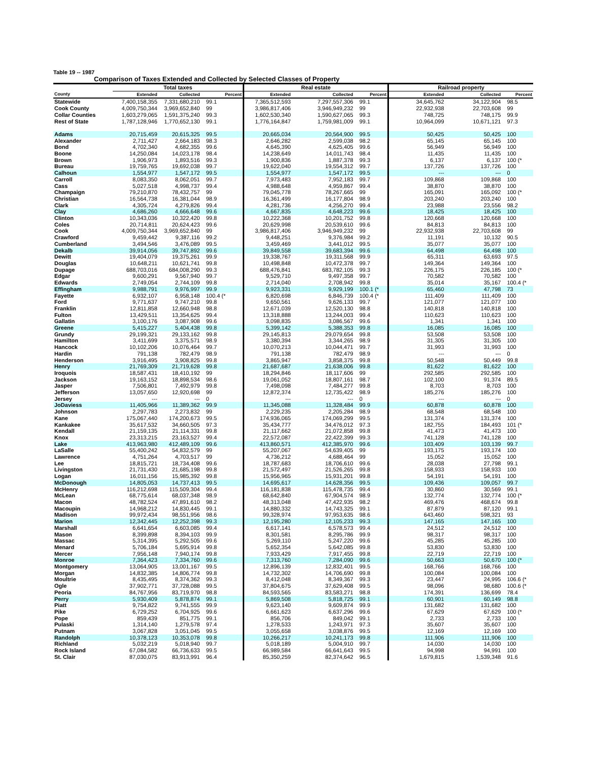Table 19 -- 1987
Comparison of Taxes Extended and Collected by Selected Classes of Property
| | Total taxes | | | Real estate | | | Railroad property | | |
| --- | --- | --- | --- | --- | --- | --- | --- | --- | --- |
| County | Extended | Collected | Percent | Extended | Collected | Percent | Extended | Collected | Percent |
| Statewide | 7,400,158,355 | 7,331,680,210 | 99.1 | 7,365,512,593 | 7,297,557,306 | 99.1 | 34,645,762 | 34,122,904 | 98.5 |
| Cook County | 4,009,750,344 | 3,969,652,840 | 99 | 3,986,817,406 | 3,946,949,232 | 99 | 22,932,938 | 22,703,608 | 99 |
| Collar Counties | 1,603,279,065 | 1,591,375,240 | 99.3 | 1,602,530,340 | 1,590,627,065 | 99.3 | 748,725 | 748,175 | 99.9 |
| Rest of State | 1,787,128,946 | 1,770,652,130 | 99.1 | 1,776,164,847 | 1,759,981,009 | 99.1 | 10,964,099 | 10,671,121 | 97.3 |
| Adams | 20,715,459 | 20,615,325 | 99.5 | 20,665,034 | 20,564,900 | 99.5 | 50,425 | 50,425 | 100 |
| Alexander | 2,711,427 | 2,664,183 | 98.3 | 2,646,282 | 2,599,038 | 98.2 | 65,145 | 65,145 | 100 |
| Bond | 4,702,340 | 4,682,355 | 99.6 | 4,645,390 | 4,625,405 | 99.6 | 56,949 | 56,949 | 100 |
| Boone | 14,250,084 | 14,023,178 | 98.4 | 14,238,649 | 14,011,743 | 98.4 | 11,435 | 11,435 | 100 |
| Brown | 1,906,973 | 1,893,516 | 99.3 | 1,900,836 | 1,887,378 | 99.3 | 6,137 | 6,137 | 100 (* |
| Bureau | 19,759,765 | 19,692,038 | 99.7 | 19,622,040 | 19,554,312 | 99.7 | 137,726 | 137,726 | 100 |
| Calhoun | 1,554,977 | 1,547,172 | 99.5 | 1,554,977 | 1,547,172 | 99.5 | --- | --- | 0 |
| Carroll | 8,083,350 | 8,062,051 | 99.7 | 7,973,483 | 7,952,183 | 99.7 | 109,868 | 109,868 | 100 |
| Cass | 5,027,518 | 4,998,737 | 99.4 | 4,988,648 | 4,959,867 | 99.4 | 38,870 | 38,870 | 100 |
| Champaign | 79,210,870 | 78,432,757 | 99 | 79,045,778 | 78,267,665 | 99 | 165,091 | 165,092 | 100 (* |
| Christian | 16,564,738 | 16,381,044 | 98.9 | 16,361,499 | 16,177,804 | 98.9 | 203,240 | 203,240 | 100 |
| Clark | 4,305,724 | 4,279,826 | 99.4 | 4,281,736 | 4,256,270 | 99.4 | 23,988 | 23,556 | 98.2 |
| Clay | 4,686,260 | 4,666,648 | 99.6 | 4,667,835 | 4,648,223 | 99.6 | 18,425 | 18,425 | 100 |
| Clinton | 10,343,036 | 10,322,420 | 99.8 | 10,222,368 | 10,201,752 | 99.8 | 120,668 | 120,668 | 100 |
| Coles | 20,714,811 | 20,624,423 | 99.6 | 20,629,998 | 20,539,610 | 99.6 | 84,813 | 84,813 | 100 |
| Cook | 4,009,750,344 | 3,969,652,840 | 99 | 3,986,817,406 | 3,946,949,232 | 99 | 22,932,938 | 22,703,608 | 99 |
| Crawford | 9,459,442 | 9,387,116 | 99.2 | 9,448,251 | 9,376,984 | 99.2 | 11,191 | 10,132 | 90.5 |
| Cumberland | 3,494,546 | 3,476,089 | 99.5 | 3,459,469 | 3,441,012 | 99.5 | 35,077 | 35,077 | 100 |
| Dekalb | 39,914,056 | 39,747,892 | 99.6 | 39,849,558 | 39,683,394 | 99.6 | 64,498 | 64,498 | 100 |
| Dewitt | 19,404,079 | 19,375,261 | 99.9 | 19,338,767 | 19,311,568 | 99.9 | 65,311 | 63,693 | 97.5 |
| Douglas | 10,648,211 | 10,621,741 | 99.8 | 10,498,848 | 10,472,378 | 99.7 | 149,364 | 149,364 | 100 |
| Dupage | 688,703,016 | 684,008,290 | 99.3 | 688,476,841 | 683,782,105 | 99.3 | 226,175 | 226,185 | 100 (* |
| Edgar | 9,600,291 | 9,567,940 | 99.7 | 9,529,710 | 9,497,358 | 99.7 | 70,582 | 70,582 | 100 |
| Edwards | 2,749,054 | 2,744,109 | 99.8 | 2,714,040 | 2,708,942 | 99.8 | 35,014 | 35,167 | 100.4 (* |
| Effingham | 9,988,791 | 9,976,997 | 99.9 | 9,923,331 | 9,929,199 | 100.1 (* | 65,460 | 47,798 | 73 |
| Fayette | 6,932,107 | 6,958,148 | 100.4 (* | 6,820,698 | 6,846,739 | 100.4 (* | 111,409 | 111,409 | 100 |
| Ford | 9,771,637 | 9,747,210 | 99.8 | 9,650,561 | 9,626,133 | 99.7 | 121,077 | 121,077 | 100 |
| Franklin | 12,811,858 | 12,660,948 | 98.8 | 12,671,039 | 12,520,130 | 98.8 | 140,818 | 140,818 | 100 |
| Fulton | 13,429,511 | 13,354,625 | 99.4 | 13,318,888 | 13,244,003 | 99.4 | 110,623 | 110,623 | 100 |
| Gallatin | 3,100,176 | 3,087,908 | 99.6 | 3,098,835 | 3,086,567 | 99.6 | 1,341 | 1,341 | 100 |
| Greene | 5,415,227 | 5,404,438 | 99.8 | 5,399,142 | 5,388,353 | 99.8 | 16,085 | 16,085 | 100 |
| Grundy | 29,199,321 | 29,133,162 | 99.8 | 29,145,813 | 29,079,654 | 99.8 | 53,508 | 53,508 | 100 |
| Hamilton | 3,411,699 | 3,375,571 | 98.9 | 3,380,394 | 3,344,265 | 98.9 | 31,305 | 31,305 | 100 |
| Hancock | 10,102,206 | 10,076,464 | 99.7 | 10,070,213 | 10,044,471 | 99.7 | 31,993 | 31,993 | 100 |
| Hardin | 791,138 | 782,479 | 98.9 | 791,138 | 782,479 | 98.9 | --- | --- | 0 |
| Henderson | 3,916,495 | 3,908,825 | 99.8 | 3,865,947 | 3,858,375 | 99.8 | 50,548 | 50,449 | 99.8 |
| Henry | 21,769,309 | 21,719,628 | 99.8 | 21,687,687 | 21,638,006 | 99.8 | 81,622 | 81,622 | 100 |
| Iroquois | 18,587,431 | 18,410,192 | 99 | 18,294,846 | 18,117,606 | 99 | 292,585 | 292,585 | 100 |
| Jackson | 19,163,152 | 18,898,534 | 98.6 | 19,061,052 | 18,807,161 | 98.7 | 102,100 | 91,374 | 89.5 |
| Jasper | 7,506,801 | 7,492,979 | 99.8 | 7,498,098 | 7,484,277 | 99.8 | 8,703 | 8,703 | 100 |
| Jefferson | 13,057,650 | 12,920,698 | 99 | 12,872,374 | 12,735,422 | 98.9 | 185,276 | 185,276 | 100 |
| Jersey | --- | --- | 0 | --- | --- | 0 | --- | --- | 0 |
| JoDaviess | 11,405,966 | 11,389,362 | 99.9 | 11,345,088 | 11,328,484 | 99.9 | 60,878 | 60,878 | 100 |
| Johnson | 2,297,783 | 2,273,832 | 99 | 2,229,235 | 2,205,284 | 98.9 | 68,548 | 68,548 | 100 |
| Kane | 175,067,440 | 174,200,673 | 99.5 | 174,936,065 | 174,069,299 | 99.5 | 131,374 | 131,374 | 100 |
| Kankakee | 35,617,532 | 34,660,505 | 97.3 | 35,434,777 | 34,476,012 | 97.3 | 182,755 | 184,493 | 101 (* |
| Kendall | 21,159,135 | 21,114,331 | 99.8 | 21,117,662 | 21,072,858 | 99.8 | 41,473 | 41,473 | 100 |
| Knox | 23,313,215 | 23,163,527 | 99.4 | 22,572,087 | 22,422,399 | 99.3 | 741,128 | 741,128 | 100 |
| Lake | 413,963,980 | 412,489,109 | 99.6 | 413,860,571 | 412,385,970 | 99.6 | 103,409 | 103,139 | 99.7 |
| LaSalle | 55,400,242 | 54,832,579 | 99 | 55,207,067 | 54,639,405 | 99 | 193,175 | 193,174 | 100 |
| Lawrence | 4,751,264 | 4,703,517 | 99 | 4,736,212 | 4,688,464 | 99 | 15,052 | 15,052 | 100 |
| Lee | 18,815,721 | 18,734,408 | 99.6 | 18,787,683 | 18,706,610 | 99.6 | 28,038 | 27,798 | 99.1 |
| Livingston | 21,731,430 | 21,685,198 | 99.8 | 21,572,497 | 21,526,265 | 99.8 | 158,933 | 158,933 | 100 |
| Logan | 16,011,156 | 15,985,392 | 99.8 | 15,956,965 | 15,931,201 | 99.8 | 54,191 | 54,191 | 100 |
| McDonough | 14,805,053 | 14,737,413 | 99.5 | 14,695,617 | 14,628,356 | 99.5 | 109,436 | 109,057 | 99.7 |
| McHenry | 116,212,698 | 115,509,304 | 99.4 | 116,181,838 | 115,478,735 | 99.4 | 30,860 | 30,569 | 99.1 |
| McLean | 68,775,614 | 68,037,348 | 98.9 | 68,642,840 | 67,904,574 | 98.9 | 132,774 | 132,774 | 100 (* |
| Macon | 48,782,524 | 47,891,610 | 98.2 | 48,313,048 | 47,422,935 | 98.2 | 469,476 | 468,674 | 99.8 |
| Macoupin | 14,968,212 | 14,830,445 | 99.1 | 14,880,332 | 14,743,325 | 99.1 | 87,879 | 87,120 | 99.1 |
| Madison | 99,972,434 | 98,551,956 | 98.6 | 99,328,974 | 97,953,635 | 98.6 | 643,460 | 598,321 | 93 |
| Marion | 12,342,445 | 12,252,398 | 99.3 | 12,195,280 | 12,105,233 | 99.3 | 147,165 | 147,165 | 100 |
| Marshall | 6,641,654 | 6,603,085 | 99.4 | 6,617,141 | 6,578,573 | 99.4 | 24,512 | 24,512 | 100 |
| Mason | 8,399,898 | 8,394,103 | 99.9 | 8,301,581 | 8,295,786 | 99.9 | 98,317 | 98,317 | 100 |
| Massac | 5,314,395 | 5,292,505 | 99.6 | 5,269,110 | 5,247,220 | 99.6 | 45,285 | 45,285 | 100 |
| Menard | 5,706,184 | 5,695,914 | 99.8 | 5,652,354 | 5,642,085 | 99.8 | 53,830 | 53,830 | 100 |
| Mercer | 7,956,148 | 7,940,174 | 99.8 | 7,933,429 | 7,917,455 | 99.8 | 22,719 | 22,719 | 100 |
| Monroe | 7,364,423 | 7,334,760 | 99.6 | 7,313,760 | 7,284,090 | 99.6 | 50,663 | 50,670 | 100 (* |
| Montgomery | 13,064,905 | 13,001,167 | 99.5 | 12,896,139 | 12,832,401 | 99.5 | 168,766 | 168,766 | 100 |
| Morgan | 14,832,385 | 14,806,774 | 99.8 | 14,732,302 | 14,706,690 | 99.8 | 100,084 | 100,084 | 100 |
| Moultrie | 8,435,495 | 8,374,362 | 99.3 | 8,412,048 | 8,349,367 | 99.3 | 23,447 | 24,995 | 106.6 (* |
| Ogle | 37,902,771 | 37,728,088 | 99.5 | 37,804,675 | 37,629,408 | 99.5 | 98,096 | 98,680 | 100.6 (* |
| Peoria | 84,767,956 | 83,719,970 | 98.8 | 84,593,565 | 83,583,271 | 98.8 | 174,391 | 136,699 | 78.4 |
| Perry | 5,930,409 | 5,878,874 | 99.1 | 5,869,508 | 5,818,725 | 99.1 | 60,901 | 60,149 | 98.8 |
| Piatt | 9,754,822 | 9,741,555 | 99.9 | 9,623,140 | 9,609,874 | 99.9 | 131,682 | 131,682 | 100 |
| Pike | 6,729,252 | 6,704,925 | 99.6 | 6,661,623 | 6,637,296 | 99.6 | 67,629 | 67,629 | 100 (* |
| Pope | 859,439 | 851,775 | 99.1 | 856,706 | 849,042 | 99.1 | 2,733 | 2,733 | 100 |
| Pulaski | 1,314,140 | 1,279,578 | 97.4 | 1,278,533 | 1,243,971 | 97.3 | 35,607 | 35,607 | 100 |
| Putnam | 3,067,828 | 3,051,045 | 99.5 | 3,055,658 | 3,038,876 | 99.5 | 12,169 | 12,169 | 100 |
| Randolph | 10,378,123 | 10,353,078 | 99.8 | 10,266,217 | 10,241,173 | 99.8 | 111,906 | 111,906 | 100 |
| Richland | 5,032,219 | 5,018,940 | 99.7 | 5,018,189 | 5,004,910 | 99.7 | 14,030 | 14,030 | 100 |
| Rock Island | 67,084,582 | 66,736,633 | 99.5 | 66,989,584 | 66,641,643 | 99.5 | 94,998 | 94,991 | 100 |
| St. Clair | 87,030,075 | 83,913,991 | 96.4 | 85,350,259 | 82,374,642 | 96.5 | 1,679,815 | 1,539,348 | 91.6 |